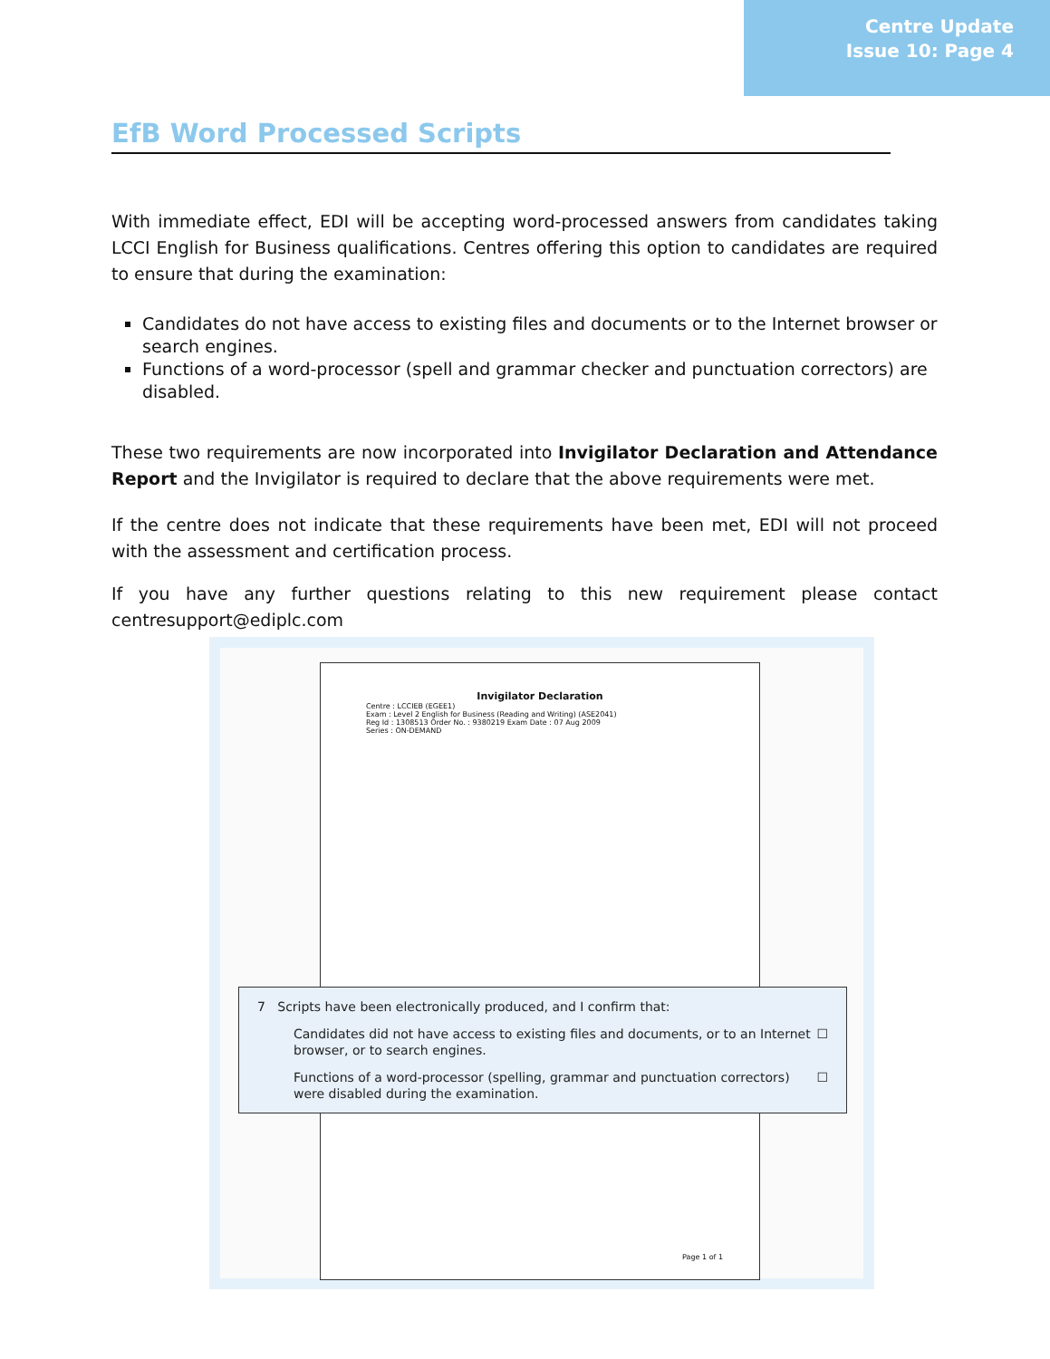Centre Update
Issue 10: Page 4
EfB Word Processed Scripts
With immediate effect, EDI will be accepting word-processed answers from candidates taking LCCI English for Business qualifications. Centres offering this option to candidates are required to ensure that during the examination:
Candidates do not have access to existing files and documents or to the Internet browser or search engines.
Functions of a word-processor (spell and grammar checker and punctuation correctors) are disabled.
These two requirements are now incorporated into Invigilator Declaration and Attendance Report and the Invigilator is required to declare that the above requirements were met.
If the centre does not indicate that these requirements have been met, EDI will not proceed with the assessment and certification process.
If you have any further questions relating to this new requirement please contact centresupport@ediplc.com
Invigilator Declaration
Centre : LCCIEB (EGEE1)
Exam : Level 2 English for Business (Reading and Writing) (ASE2041)
Reg Id : 1308513 Order No. : 9380219 Exam Date : 07 Aug 2009
Series : ON-DEMAND
Page 1 of 1
7 Scripts have been electronically produced, and I confirm that:
Candidates did not have access to existing files and documents, or to an Internet browser, or to search engines. ☐
Functions of a word-processor (spelling, grammar and punctuation correctors) were disabled during the examination. ☐